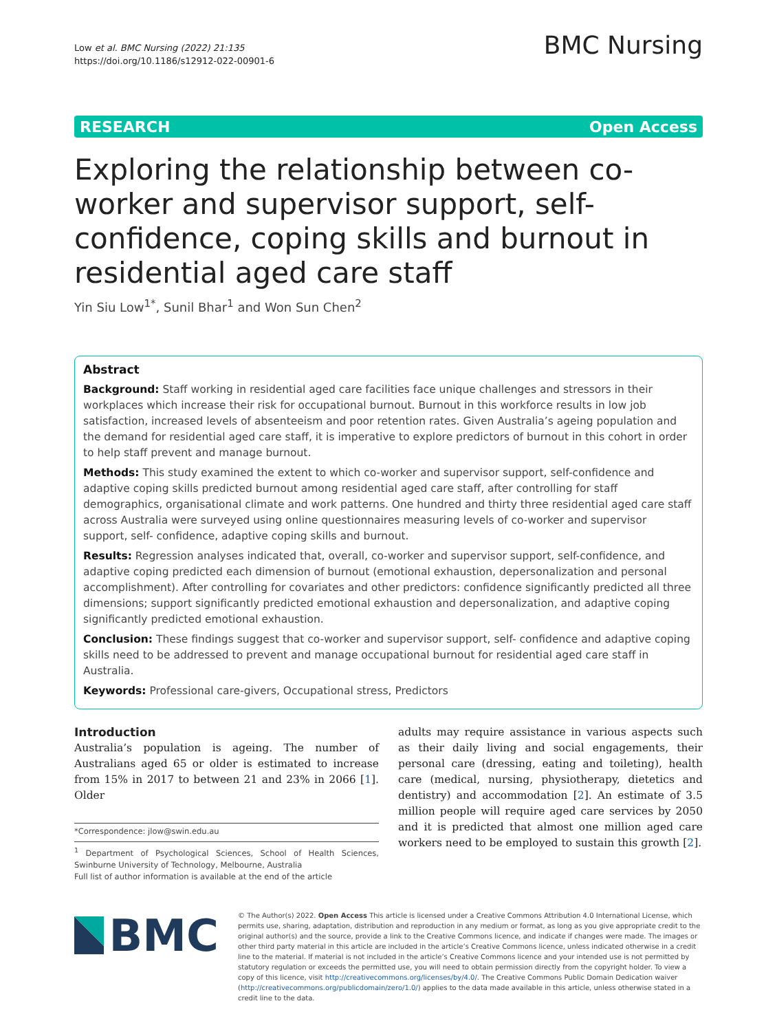Low et al. BMC Nursing (2022) 21:135
https://doi.org/10.1186/s12912-022-00901-6
BMC Nursing
RESEARCH Open Access
Exploring the relationship between co-worker and supervisor support, self- confidence, coping skills and burnout in residential aged care staff
Yin Siu Low<sup>1*</sup>, Sunil Bhar<sup>1</sup> and Won Sun Chen<sup>2</sup>
Abstract
Background: Staff working in residential aged care facilities face unique challenges and stressors in their workplaces which increase their risk for occupational burnout. Burnout in this workforce results in low job satisfaction, increased levels of absenteeism and poor retention rates. Given Australia’s ageing population and the demand for residential aged care staff, it is imperative to explore predictors of burnout in this cohort in order to help staff prevent and manage burnout.
Methods: This study examined the extent to which co-worker and supervisor support, self-confidence and adaptive coping skills predicted burnout among residential aged care staff, after controlling for staff demographics, organisational climate and work patterns. One hundred and thirty three residential aged care staff across Australia were surveyed using online questionnaires measuring levels of co-worker and supervisor support, self- confidence, adaptive coping skills and burnout.
Results: Regression analyses indicated that, overall, co-worker and supervisor support, self-confidence, and adaptive coping predicted each dimension of burnout (emotional exhaustion, depersonalization and personal accomplishment). After controlling for covariates and other predictors: confidence significantly predicted all three dimensions; support significantly predicted emotional exhaustion and depersonalization, and adaptive coping significantly predicted emotional exhaustion.
Conclusion: These findings suggest that co-worker and supervisor support, self- confidence and adaptive coping skills need to be addressed to prevent and manage occupational burnout for residential aged care staff in Australia.
Keywords: Professional care-givers, Occupational stress, Predictors
Introduction
Australia’s population is ageing. The number of Australians aged 65 or older is estimated to increase from 15% in 2017 to between 21 and 23% in 2066 [1]. Older
*Correspondence: jlow@swin.edu.au
<sup>1</sup> Department of Psychological Sciences, School of Health Sciences, Swinburne University of Technology, Melbourne, Australia
Full list of author information is available at the end of the article
adults may require assistance in various aspects such as their daily living and social engagements, their personal care (dressing, eating and toileting), health care (medical, nursing, physiotherapy, dietetics and dentistry) and accommodation [2]. An estimate of 3.5 million people will require aged care services by 2050 and it is predicted that almost one million aged care workers need to be employed to sustain this growth [2].
BMC
© The Author(s) 2022. Open Access This article is licensed under a Creative Commons Attribution 4.0 International License, which permits use, sharing, adaptation, distribution and reproduction in any medium or format, as long as you give appropriate credit to the original author(s) and the source, provide a link to the Creative Commons licence, and indicate if changes were made. The images or other third party material in this article are included in the article’s Creative Commons licence, unless indicated otherwise in a credit line to the material. If material is not included in the article’s Creative Commons licence and your intended use is not permitted by statutory regulation or exceeds the permitted use, you will need to obtain permission directly from the copyright holder. To view a copy of this licence, visit http://creativecommons.org/licenses/by/4.0/. The Creative Commons Public Domain Dedication waiver (http://creativecommons.org/publicdomain/zero/1.0/) applies to the data made available in this article, unless otherwise stated in a credit line to the data.